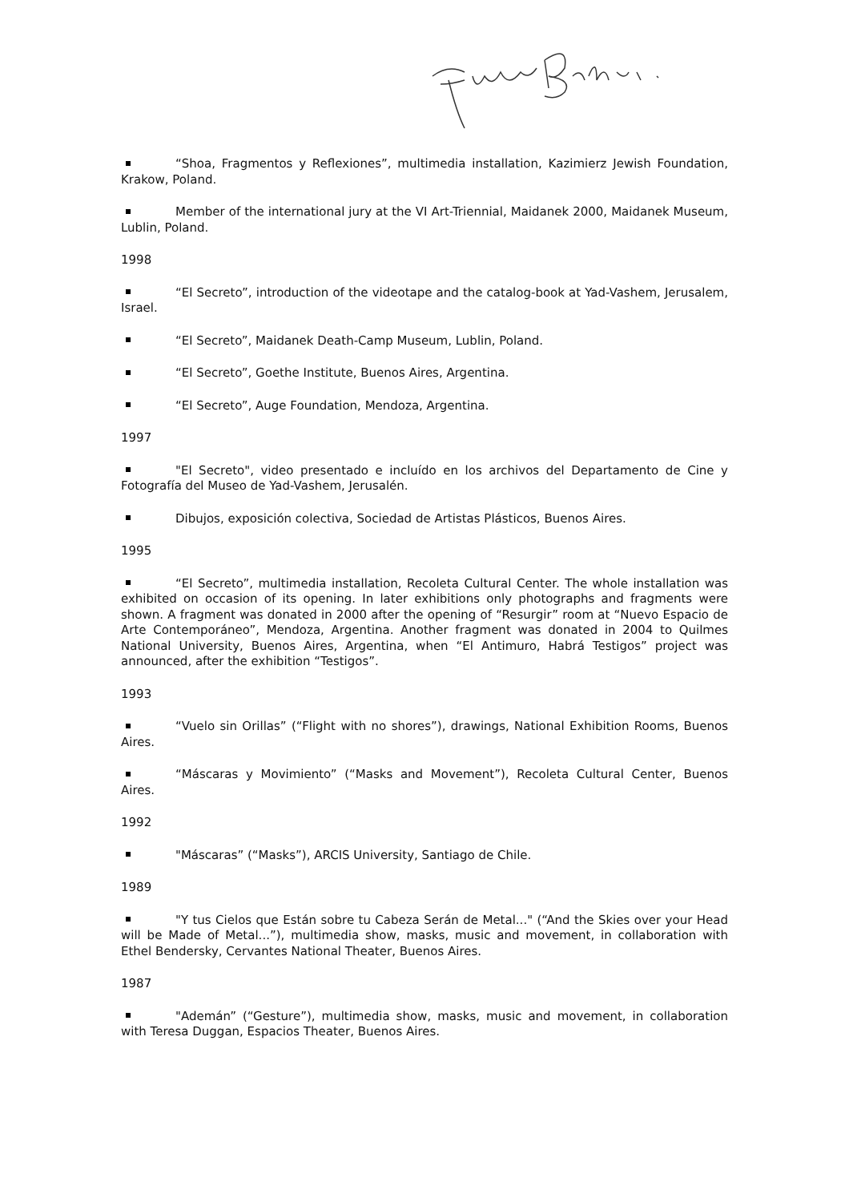“Shoa, Fragmentos y Reflexiones”, multimedia installation, Kazimierz Jewish Foundation, Krakow, Poland.
Member of the international jury at the VI Art-Triennial, Maidanek 2000, Maidanek Museum, Lublin, Poland.
1998
“El Secreto”, introduction of the videotape and the catalog-book at Yad-Vashem, Jerusalem, Israel.
“El Secreto”, Maidanek Death-Camp Museum, Lublin, Poland.
“El Secreto”, Goethe Institute, Buenos Aires, Argentina.
“El Secreto”, Auge Foundation, Mendoza, Argentina.
1997
"El Secreto", video presentado e incluído en los archivos del Departamento de Cine y Fotografía del Museo de Yad-Vashem, Jerusalén.
Dibujos, exposición colectiva, Sociedad de Artistas Plásticos, Buenos Aires.
1995
“El Secreto”, multimedia installation, Recoleta Cultural Center. The whole installation was exhibited on occasion of its opening. In later exhibitions only photographs and fragments were shown. A fragment was donated in 2000 after the opening of “Resurgir” room at “Nuevo Espacio de Arte Contemporáneo”, Mendoza, Argentina. Another fragment was donated in 2004 to Quilmes National University, Buenos Aires, Argentina, when “El Antimuro, Habrá Testigos” project was announced, after the exhibition “Testigos”.
1993
“Vuelo sin Orillas” (“Flight with no shores”), drawings, National Exhibition Rooms, Buenos Aires.
“Máscaras y Movimiento” (“Masks and Movement”), Recoleta Cultural Center, Buenos Aires.
1992
"Máscaras” (“Masks”), ARCIS University, Santiago de Chile.
1989
"Y tus Cielos que Están sobre tu Cabeza Serán de Metal..." (“And the Skies over your Head will be Made of Metal...”), multimedia show, masks, music and movement, in collaboration with Ethel Bendersky, Cervantes National Theater, Buenos Aires.
1987
"Ademán” (“Gesture”), multimedia show, masks, music and movement, in collaboration with Teresa Duggan, Espacios Theater, Buenos Aires.